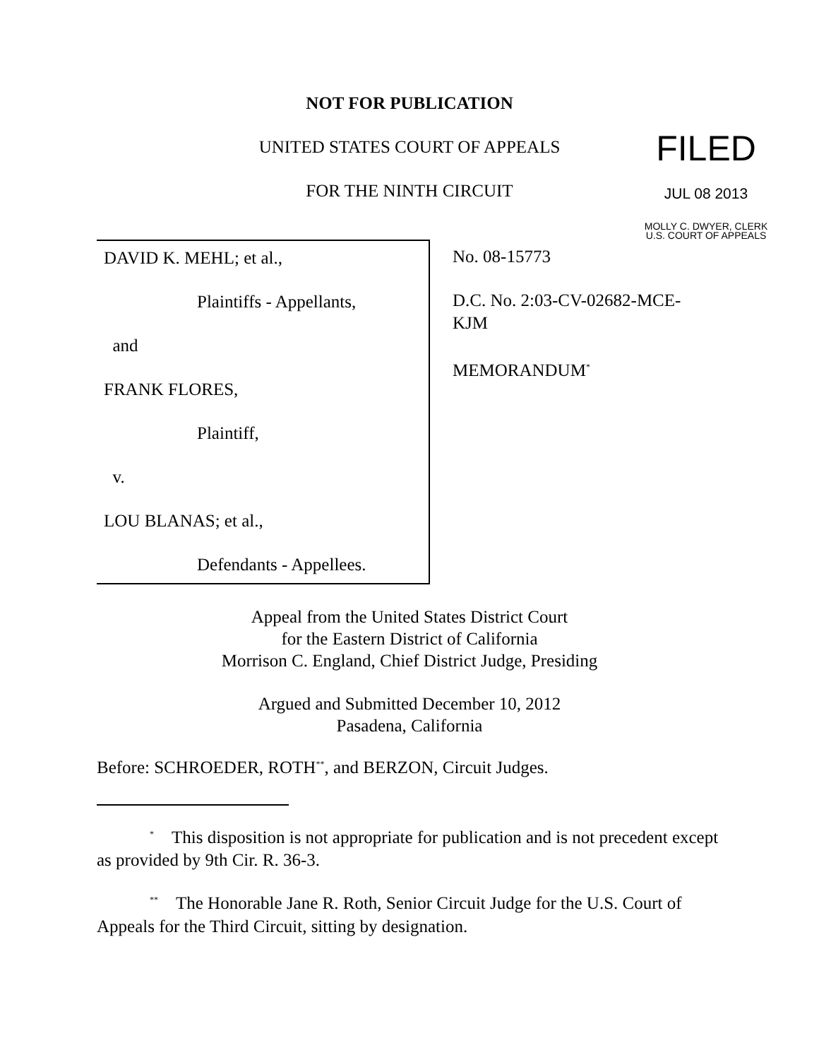NOT FOR PUBLICATION
UNITED STATES COURT OF APPEALS
FOR THE NINTH CIRCUIT
FILED
JUL 08 2013
MOLLY C. DWYER, CLERK
U.S. COURT OF APPEALS
DAVID K. MEHL; et al.,
Plaintiffs - Appellants,
and
FRANK FLORES,
Plaintiff,
v.
LOU BLANAS; et al.,
Defendants - Appellees.
No. 08-15773
D.C. No. 2:03-CV-02682-MCE-KJM
MEMORANDUM<sup>*</sup>
Appeal from the United States District Court
for the Eastern District of California
Morrison C. England, Chief District Judge, Presiding
Argued and Submitted December 10, 2012
Pasadena, California
Before: SCHROEDER, ROTH<sup>**</sup>, and BERZON, Circuit Judges.
<sup>*</sup> This disposition is not appropriate for publication and is not precedent except as provided by 9th Cir. R. 36-3.
<sup>**</sup> The Honorable Jane R. Roth, Senior Circuit Judge for the U.S. Court of Appeals for the Third Circuit, sitting by designation.